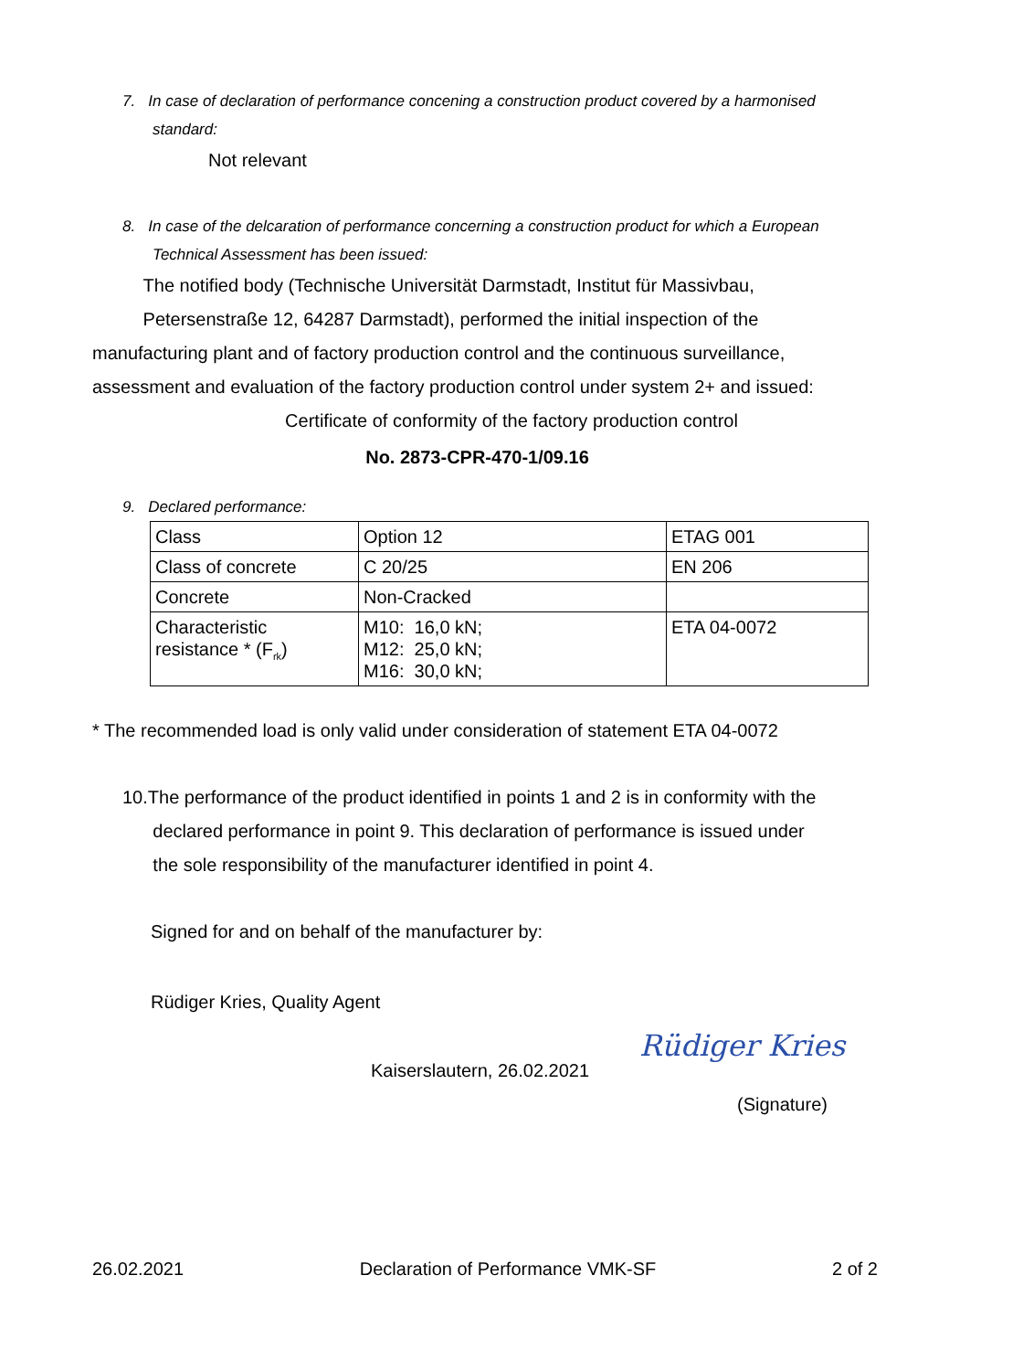7. In case of declaration of performance concening a construction product covered by a harmonised
standard:
Not relevant
8. In case of the delcaration of performance concerning a construction product for which a European
Technical Assessment has been issued:
The notified body (Technische Universität Darmstadt, Institut für Massivbau,
Petersenstraße 12, 64287 Darmstadt), performed the initial inspection of the manufacturing plant and of factory production control and the continuous surveillance, assessment and evaluation of the factory production control under system 2+ and issued:
Certificate of conformity of the factory production control
No. 2873-CPR-470-1/09.16
9. Declared performance:
| Class | Option 12 | ETAG 001 |
| Class of concrete | C 20/25 | EN 206 |
| Concrete | Non-Cracked | |
| Characteristic resistance * (F<sub>rk</sub>) | M10: 16,0 kN; M12: 25,0 kN; M16: 30,0 kN; | ETA 04-0072 |
* The recommended load is only valid under consideration of statement ETA 04-0072
10.The performance of the product identified in points 1 and 2 is in conformity with the
declared performance in point 9. This declaration of performance is issued under
the sole responsibility of the manufacturer identified in point 4.
Signed for and on behalf of the manufacturer by:
Rüdiger Kries, Quality Agent
Kaiserslautern, 26.02.2021
Rüdiger Kries
(Signature)
26.02.2021 Declaration of Performance VMK-SF 2 of 2